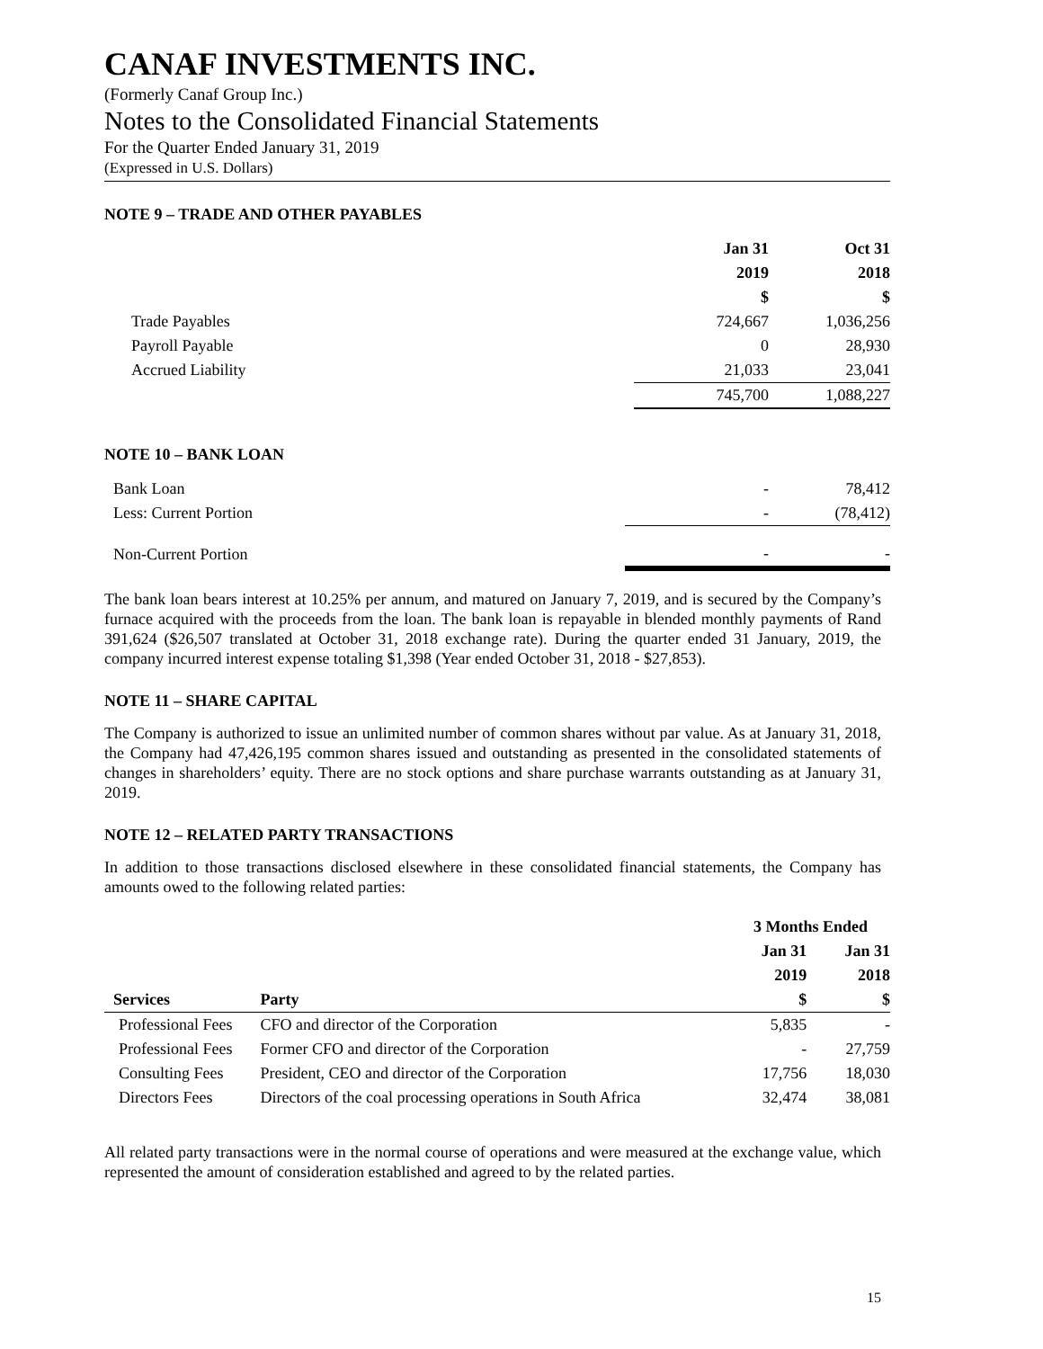CANAF INVESTMENTS INC.
(Formerly Canaf Group Inc.)
Notes to the Consolidated Financial Statements
For the Quarter Ended January 31, 2019
(Expressed in U.S. Dollars)
NOTE 9 – TRADE AND OTHER PAYABLES
| | Jan 31 | Oct 31 |
| --- | --- | --- |
| | 2019 | 2018 |
| | $ | $ |
| Trade Payables | 724,667 | 1,036,256 |
| Payroll Payable | 0 | 28,930 |
| Accrued Liability | 21,033 | 23,041 |
| | 745,700 | 1,088,227 |
NOTE 10 – BANK LOAN
| Bank Loan | - | 78,412 |
| Less: Current Portion | - | (78,412) |
| Non-Current Portion | - | - |
The bank loan bears interest at 10.25% per annum, and matured on January 7, 2019, and is secured by the Company’s furnace acquired with the proceeds from the loan. The bank loan is repayable in blended monthly payments of Rand 391,624 ($26,507 translated at October 31, 2018 exchange rate). During the quarter ended 31 January, 2019, the company incurred interest expense totaling $1,398 (Year ended October 31, 2018 - $27,853).
NOTE 11 – SHARE CAPITAL
The Company is authorized to issue an unlimited number of common shares without par value. As at January 31, 2018, the Company had 47,426,195 common shares issued and outstanding as presented in the consolidated statements of changes in shareholders’ equity. There are no stock options and share purchase warrants outstanding as at January 31, 2019.
NOTE 12 – RELATED PARTY TRANSACTIONS
In addition to those transactions disclosed elsewhere in these consolidated financial statements, the Company has amounts owed to the following related parties:
| | | 3 Months Ended | |
| --- | --- | --- | --- |
| | | Jan 31 | Jan 31 |
| | | 2019 | 2018 |
| Services | Party | $ | $ |
| Professional Fees | CFO and director of the Corporation | 5,835 | - |
| Professional Fees | Former CFO and director of the Corporation | - | 27,759 |
| Consulting Fees | President, CEO and director of the Corporation | 17,756 | 18,030 |
| Directors Fees | Directors of the coal processing operations in South Africa | 32,474 | 38,081 |
All related party transactions were in the normal course of operations and were measured at the exchange value, which represented the amount of consideration established and agreed to by the related parties.
15